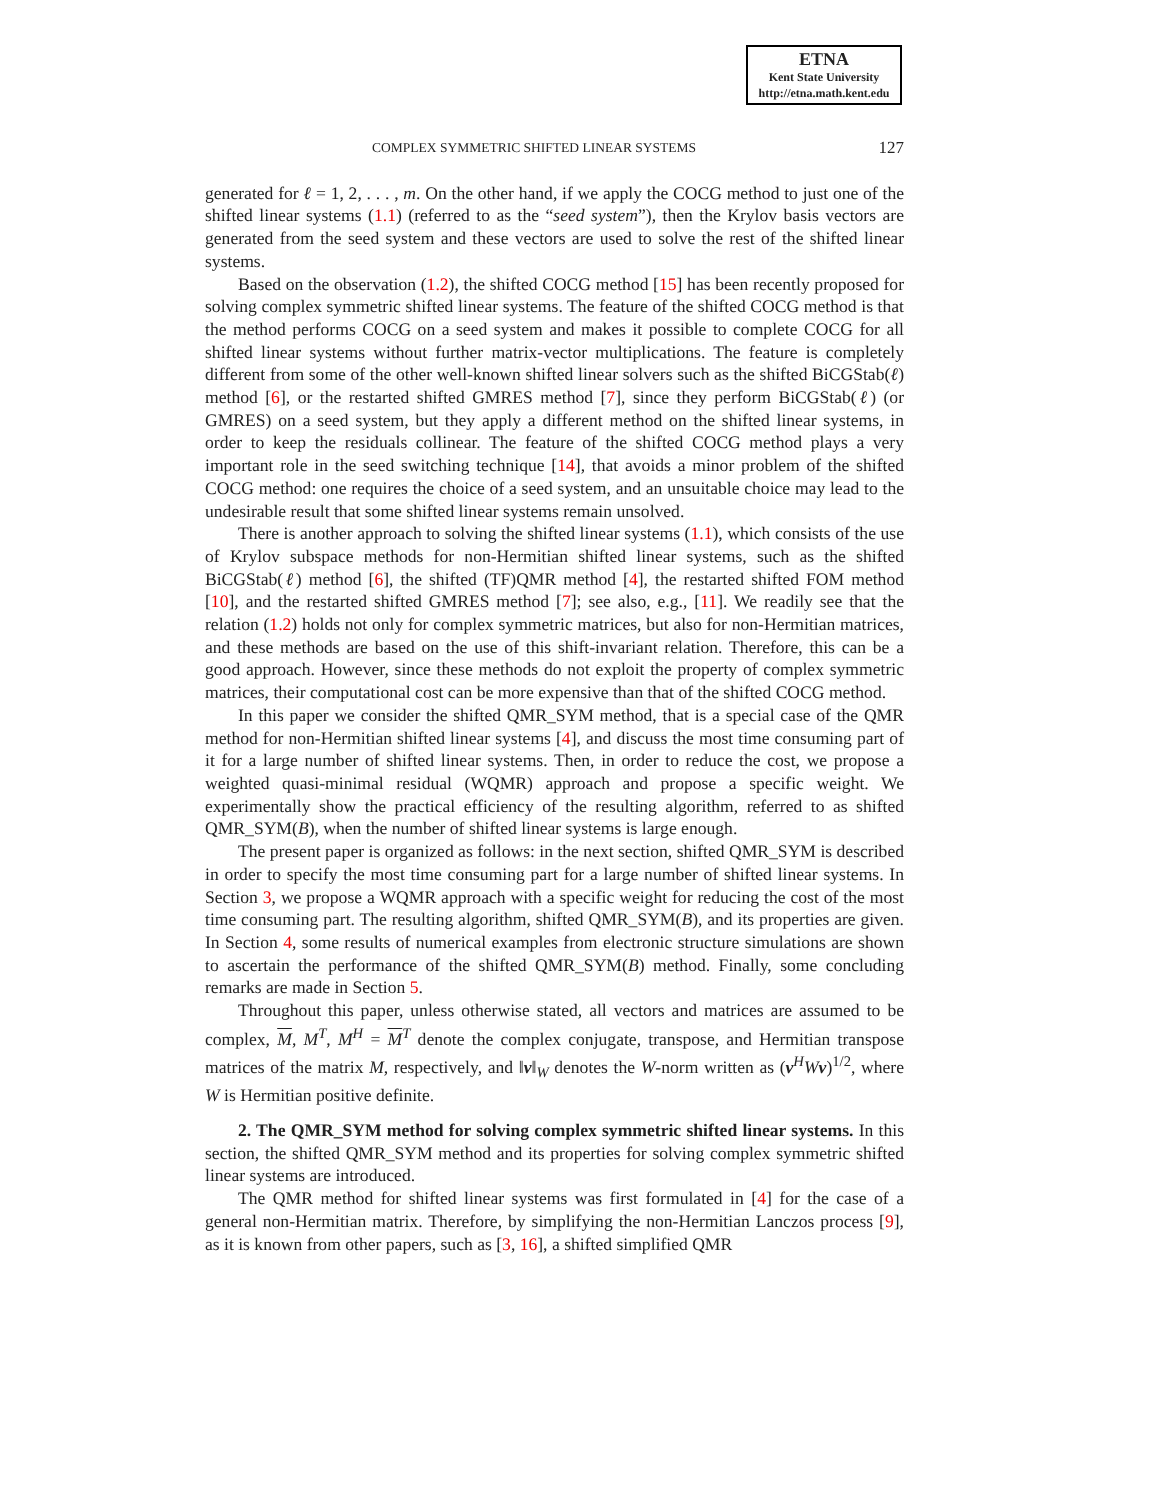ETNA
Kent State University
http://etna.math.kent.edu
COMPLEX SYMMETRIC SHIFTED LINEAR SYSTEMS 127
generated for ℓ = 1, 2, . . . , m. On the other hand, if we apply the COCG method to just one of the shifted linear systems (1.1) (referred to as the “seed system”), then the Krylov basis vectors are generated from the seed system and these vectors are used to solve the rest of the shifted linear systems.
Based on the observation (1.2), the shifted COCG method [15] has been recently proposed for solving complex symmetric shifted linear systems. The feature of the shifted COCG method is that the method performs COCG on a seed system and makes it possible to complete COCG for all shifted linear systems without further matrix-vector multiplications. The feature is completely different from some of the other well-known shifted linear solvers such as the shifted BiCGStab(ℓ) method [6], or the restarted shifted GMRES method [7], since they perform BiCGStab(ℓ) (or GMRES) on a seed system, but they apply a different method on the shifted linear systems, in order to keep the residuals collinear. The feature of the shifted COCG method plays a very important role in the seed switching technique [14], that avoids a minor problem of the shifted COCG method: one requires the choice of a seed system, and an unsuitable choice may lead to the undesirable result that some shifted linear systems remain unsolved.
There is another approach to solving the shifted linear systems (1.1), which consists of the use of Krylov subspace methods for non-Hermitian shifted linear systems, such as the shifted BiCGStab(ℓ) method [6], the shifted (TF)QMR method [4], the restarted shifted FOM method [10], and the restarted shifted GMRES method [7]; see also, e.g., [11]. We readily see that the relation (1.2) holds not only for complex symmetric matrices, but also for non-Hermitian matrices, and these methods are based on the use of this shift-invariant relation. Therefore, this can be a good approach. However, since these methods do not exploit the property of complex symmetric matrices, their computational cost can be more expensive than that of the shifted COCG method.
In this paper we consider the shifted QMR_SYM method, that is a special case of the QMR method for non-Hermitian shifted linear systems [4], and discuss the most time consuming part of it for a large number of shifted linear systems. Then, in order to reduce the cost, we propose a weighted quasi-minimal residual (WQMR) approach and propose a specific weight. We experimentally show the practical efficiency of the resulting algorithm, referred to as shifted QMR_SYM(B), when the number of shifted linear systems is large enough.
The present paper is organized as follows: in the next section, shifted QMR_SYM is described in order to specify the most time consuming part for a large number of shifted linear systems. In Section 3, we propose a WQMR approach with a specific weight for reducing the cost of the most time consuming part. The resulting algorithm, shifted QMR_SYM(B), and its properties are given. In Section 4, some results of numerical examples from electronic structure simulations are shown to ascertain the performance of the shifted QMR_SYM(B) method. Finally, some concluding remarks are made in Section 5.
Throughout this paper, unless otherwise stated, all vectors and matrices are assumed to be complex, M, M<sup>T</sup>, M<sup>H</sup> = M<sup>T</sup> denote the complex conjugate, transpose, and Hermitian transpose matrices of the matrix M, respectively, and ‖v‖<sub>W</sub> denotes the W-norm written as (v<sup>H</sup>Wv)<sup>1/2</sup>, where W is Hermitian positive definite.
2. The QMR_SYM method for solving complex symmetric shifted linear systems. In this section, the shifted QMR_SYM method and its properties for solving complex symmetric shifted linear systems are introduced.
The QMR method for shifted linear systems was first formulated in [4] for the case of a general non-Hermitian matrix. Therefore, by simplifying the non-Hermitian Lanczos process [9], as it is known from other papers, such as [3, 16], a shifted simplified QMR